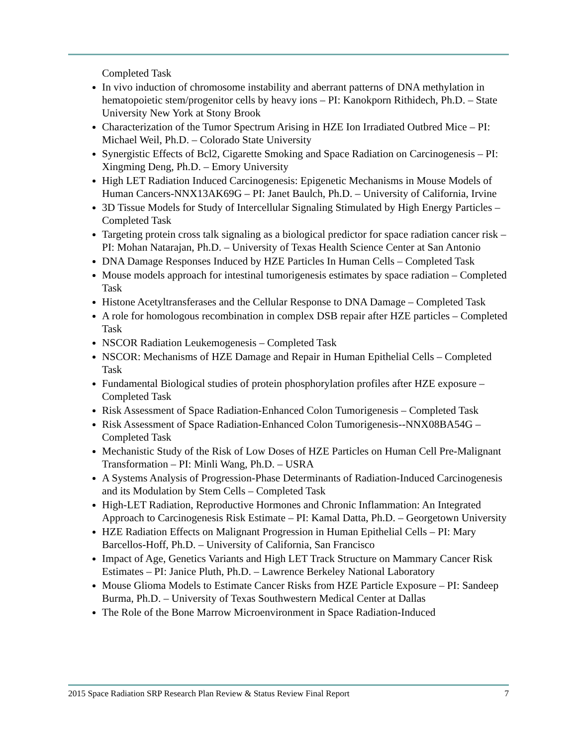Completed Task
In vivo induction of chromosome instability and aberrant patterns of DNA methylation in hematopoietic stem/progenitor cells by heavy ions – PI: Kanokporn Rithidech, Ph.D. – State University New York at Stony Brook
Characterization of the Tumor Spectrum Arising in HZE Ion Irradiated Outbred Mice – PI: Michael Weil, Ph.D. – Colorado State University
Synergistic Effects of Bcl2, Cigarette Smoking and Space Radiation on Carcinogenesis – PI: Xingming Deng, Ph.D. – Emory University
High LET Radiation Induced Carcinogenesis: Epigenetic Mechanisms in Mouse Models of Human Cancers-NNX13AK69G – PI: Janet Baulch, Ph.D. – University of California, Irvine
3D Tissue Models for Study of Intercellular Signaling Stimulated by High Energy Particles – Completed Task
Targeting protein cross talk signaling as a biological predictor for space radiation cancer risk – PI: Mohan Natarajan, Ph.D. – University of Texas Health Science Center at San Antonio
DNA Damage Responses Induced by HZE Particles In Human Cells – Completed Task
Mouse models approach for intestinal tumorigenesis estimates by space radiation – Completed Task
Histone Acetyltransferases and the Cellular Response to DNA Damage – Completed Task
A role for homologous recombination in complex DSB repair after HZE particles – Completed Task
NSCOR Radiation Leukemogenesis – Completed Task
NSCOR: Mechanisms of HZE Damage and Repair in Human Epithelial Cells – Completed Task
Fundamental Biological studies of protein phosphorylation profiles after HZE exposure – Completed Task
Risk Assessment of Space Radiation-Enhanced Colon Tumorigenesis – Completed Task
Risk Assessment of Space Radiation-Enhanced Colon Tumorigenesis--NNX08BA54G – Completed Task
Mechanistic Study of the Risk of Low Doses of HZE Particles on Human Cell Pre-Malignant Transformation – PI: Minli Wang, Ph.D. – USRA
A Systems Analysis of Progression-Phase Determinants of Radiation-Induced Carcinogenesis and its Modulation by Stem Cells – Completed Task
High-LET Radiation, Reproductive Hormones and Chronic Inflammation: An Integrated Approach to Carcinogenesis Risk Estimate – PI: Kamal Datta, Ph.D. – Georgetown University
HZE Radiation Effects on Malignant Progression in Human Epithelial Cells – PI: Mary Barcellos-Hoff, Ph.D. – University of California, San Francisco
Impact of Age, Genetics Variants and High LET Track Structure on Mammary Cancer Risk Estimates – PI: Janice Pluth, Ph.D. – Lawrence Berkeley National Laboratory
Mouse Glioma Models to Estimate Cancer Risks from HZE Particle Exposure – PI: Sandeep Burma, Ph.D. – University of Texas Southwestern Medical Center at Dallas
The Role of the Bone Marrow Microenvironment in Space Radiation-Induced
2015 Space Radiation SRP Research Plan Review & Status Review Final Report 7